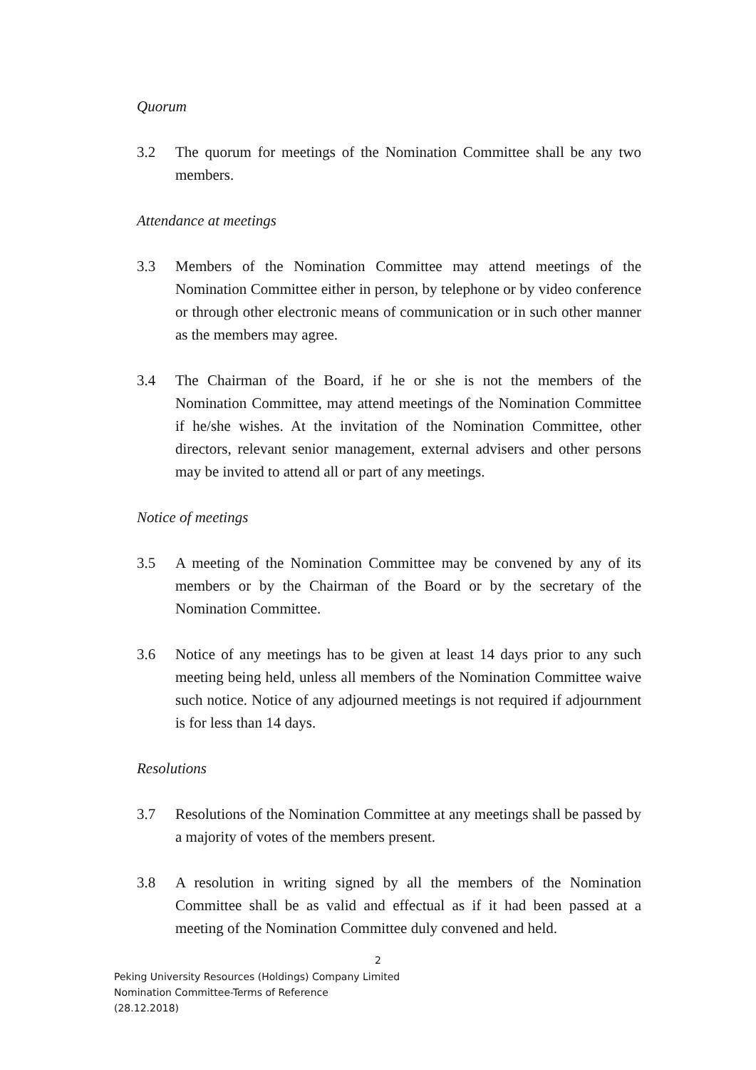Quorum
3.2 The quorum for meetings of the Nomination Committee shall be any two members.
Attendance at meetings
3.3 Members of the Nomination Committee may attend meetings of the Nomination Committee either in person, by telephone or by video conference or through other electronic means of communication or in such other manner as the members may agree.
3.4 The Chairman of the Board, if he or she is not the members of the Nomination Committee, may attend meetings of the Nomination Committee if he/she wishes. At the invitation of the Nomination Committee, other directors, relevant senior management, external advisers and other persons may be invited to attend all or part of any meetings.
Notice of meetings
3.5 A meeting of the Nomination Committee may be convened by any of its members or by the Chairman of the Board or by the secretary of the Nomination Committee.
3.6 Notice of any meetings has to be given at least 14 days prior to any such meeting being held, unless all members of the Nomination Committee waive such notice. Notice of any adjourned meetings is not required if adjournment is for less than 14 days.
Resolutions
3.7 Resolutions of the Nomination Committee at any meetings shall be passed by a majority of votes of the members present.
3.8 A resolution in writing signed by all the members of the Nomination Committee shall be as valid and effectual as if it had been passed at a meeting of the Nomination Committee duly convened and held.
2
Peking University Resources (Holdings) Company Limited
Nomination Committee-Terms of Reference
(28.12.2018)